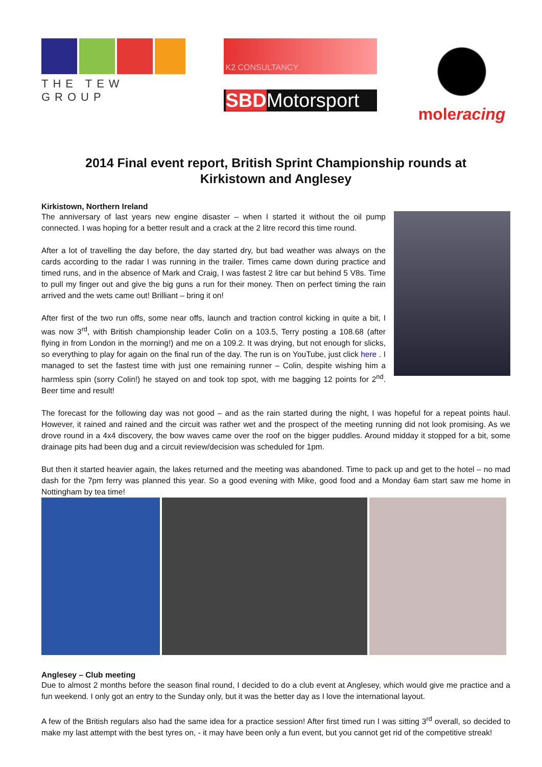THE TEW GROUP
K2 CONSULTANCY
SBDMotorsport
moleracing
2014 Final event report, British Sprint Championship rounds at
Kirkistown and Anglesey
Kirkistown, Northern Ireland
The anniversary of last years new engine disaster – when I started it without the oil pump connected. I was hoping for a better result and a crack at the 2 litre record this time round.
After a lot of travelling the day before, the day started dry, but bad weather was always on the cards according to the radar I was running in the trailer. Times came down during practice and timed runs, and in the absence of Mark and Craig, I was fastest 2 litre car but behind 5 V8s. Time to pull my finger out and give the big guns a run for their money. Then on perfect timing the rain arrived and the wets came out! Brilliant – bring it on!
After first of the two run offs, some near offs, launch and traction control kicking in quite a bit, I was now 3<sup>rd</sup>, with British championship leader Colin on a 103.5, Terry posting a 108.68 (after flying in from London in the morning!) and me on a 109.2. It was drying, but not enough for slicks, so everything to play for again on the final run of the day. The run is on YouTube, just click here . I managed to set the fastest time with just one remaining runner – Colin, despite wishing him a harmless spin (sorry Colin!) he stayed on and took top spot, with me bagging 12 points for 2<sup>nd</sup>. Beer time and result!
The forecast for the following day was not good – and as the rain started during the night, I was hopeful for a repeat points haul. However, it rained and rained and the circuit was rather wet and the prospect of the meeting running did not look promising. As we drove round in a 4x4 discovery, the bow waves came over the roof on the bigger puddles. Around midday it stopped for a bit, some drainage pits had been dug and a circuit review/decision was scheduled for 1pm.
But then it started heavier again, the lakes returned and the meeting was abandoned. Time to pack up and get to the hotel – no mad dash for the 7pm ferry was planned this year. So a good evening with Mike, good food and a Monday 6am start saw me home in Nottingham by tea time!
Anglesey – Club meeting
Due to almost 2 months before the season final round, I decided to do a club event at Anglesey, which would give me practice and a fun weekend. I only got an entry to the Sunday only, but it was the better day as I love the international layout.
A few of the British regulars also had the same idea for a practice session! After first timed run I was sitting 3<sup>rd</sup> overall, so decided to make my last attempt with the best tyres on, - it may have been only a fun event, but you cannot get rid of the competitive streak!